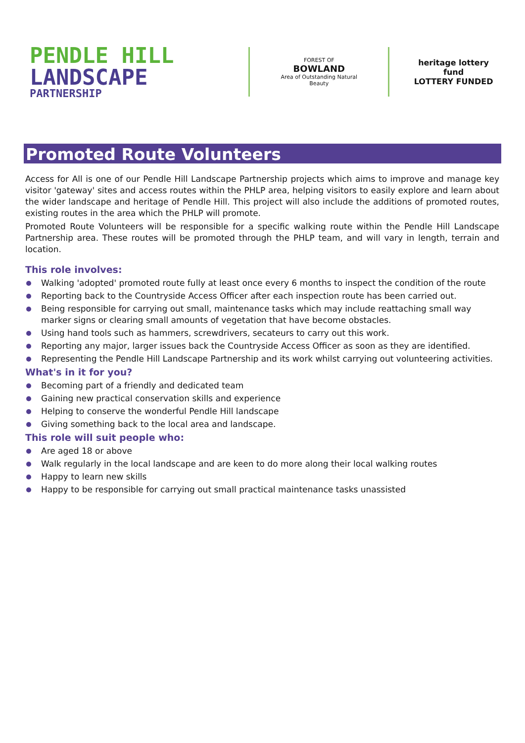PENDLE HILL
LANDSCAPE
PARTNERSHIP
FOREST OF
BOWLAND
Area of Outstanding Natural Beauty
heritage lottery fund
LOTTERY FUNDED
Promoted Route Volunteers
Access for All is one of our Pendle Hill Landscape Partnership projects which aims to improve and manage key visitor 'gateway' sites and access routes within the PHLP area, helping visitors to easily explore and learn about the wider landscape and heritage of Pendle Hill. This project will also include the additions of promoted routes, existing routes in the area which the PHLP will promote.
Promoted Route Volunteers will be responsible for a specific walking route within the Pendle Hill Landscape Partnership area. These routes will be promoted through the PHLP team, and will vary in length, terrain and location.
This role involves:
Walking 'adopted' promoted route fully at least once every 6 months to inspect the condition of the route
Reporting back to the Countryside Access Officer after each inspection route has been carried out.
Being responsible for carrying out small, maintenance tasks which may include reattaching small way marker signs or clearing small amounts of vegetation that have become obstacles.
Using hand tools such as hammers, screwdrivers, secateurs to carry out this work.
Reporting any major, larger issues back the Countryside Access Officer as soon as they are identified.
Representing the Pendle Hill Landscape Partnership and its work whilst carrying out volunteering activities.
What's in it for you?
Becoming part of a friendly and dedicated team
Gaining new practical conservation skills and experience
Helping to conserve the wonderful Pendle Hill landscape
Giving something back to the local area and landscape.
This role will suit people who:
Are aged 18 or above
Walk regularly in the local landscape and are keen to do more along their local walking routes
Happy to learn new skills
Happy to be responsible for carrying out small practical maintenance tasks unassisted